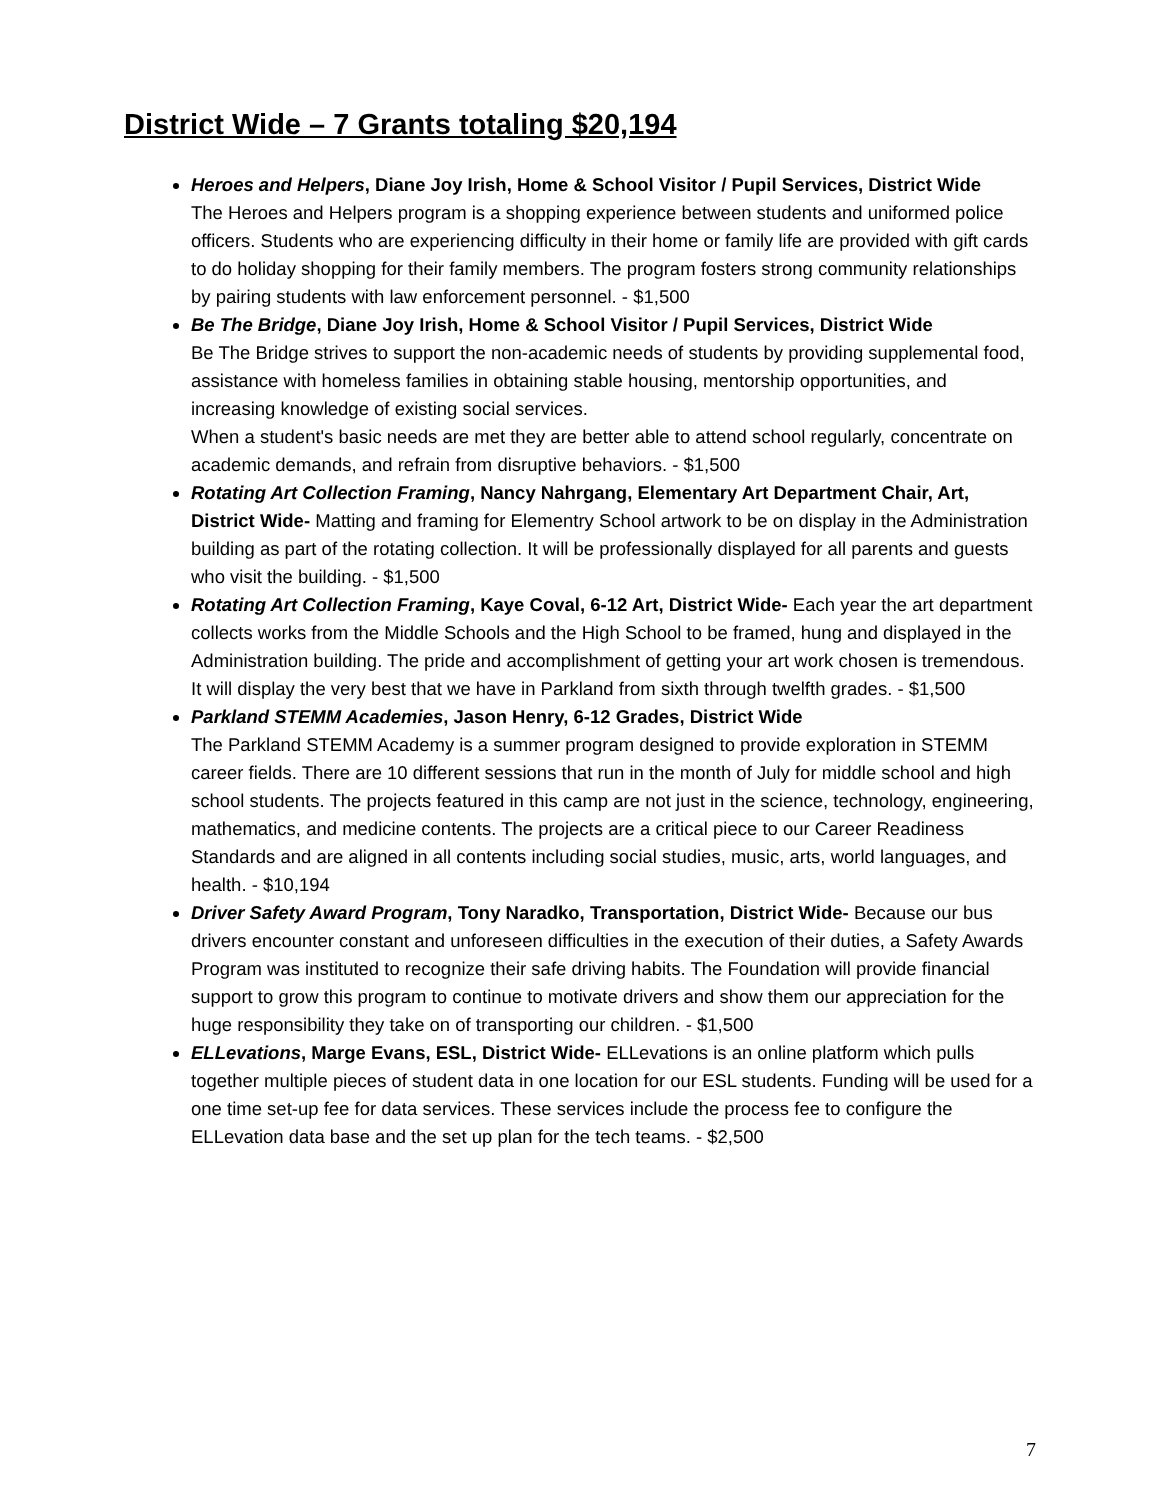District Wide – 7 Grants totaling $20,194
Heroes and Helpers, Diane Joy Irish, Home & School Visitor / Pupil Services, District Wide
The Heroes and Helpers program is a shopping experience between students and uniformed police officers. Students who are experiencing difficulty in their home or family life are provided with gift cards to do holiday shopping for their family members. The program fosters strong community relationships by pairing students with law enforcement personnel. - $1,500
Be The Bridge, Diane Joy Irish, Home & School Visitor / Pupil Services, District Wide
Be The Bridge strives to support the non-academic needs of students by providing supplemental food, assistance with homeless families in obtaining stable housing, mentorship opportunities, and increasing knowledge of existing social services.
When a student's basic needs are met they are better able to attend school regularly, concentrate on academic demands, and refrain from disruptive behaviors. - $1,500
Rotating Art Collection Framing, Nancy Nahrgang, Elementary Art Department Chair, Art, District Wide- Matting and framing for Elementry School artwork to be on display in the Administration building as part of the rotating collection. It will be professionally displayed for all parents and guests who visit the building. - $1,500
Rotating Art Collection Framing, Kaye Coval, 6-12 Art, District Wide- Each year the art department collects works from the Middle Schools and the High School to be framed, hung and displayed in the Administration building. The pride and accomplishment of getting your art work chosen is tremendous. It will display the very best that we have in Parkland from sixth through twelfth grades. - $1,500
Parkland STEMM Academies, Jason Henry, 6-12 Grades, District Wide
The Parkland STEMM Academy is a summer program designed to provide exploration in STEMM career fields. There are 10 different sessions that run in the month of July for middle school and high school students. The projects featured in this camp are not just in the science, technology, engineering, mathematics, and medicine contents. The projects are a critical piece to our Career Readiness Standards and are aligned in all contents including social studies, music, arts, world languages, and health. - $10,194
Driver Safety Award Program, Tony Naradko, Transportation, District Wide- Because our bus drivers encounter constant and unforeseen difficulties in the execution of their duties, a Safety Awards Program was instituted to recognize their safe driving habits. The Foundation will provide financial support to grow this program to continue to motivate drivers and show them our appreciation for the huge responsibility they take on of transporting our children. - $1,500
ELLevations, Marge Evans, ESL, District Wide- ELLevations is an online platform which pulls together multiple pieces of student data in one location for our ESL students. Funding will be used for a one time set-up fee for data services. These services include the process fee to configure the ELLevation data base and the set up plan for the tech teams. - $2,500
7